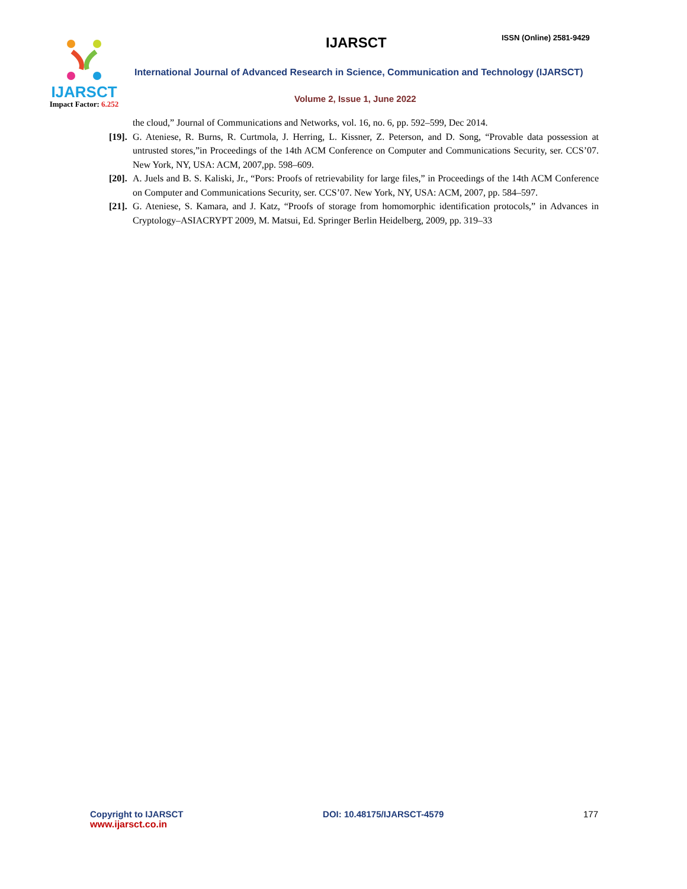IJARSCT
Impact Factor: 6.252
IJARSCT ISSN (Online) 2581-9429
International Journal of Advanced Research in Science, Communication and Technology (IJARSCT)
Volume 2, Issue 1, June 2022
the cloud,” Journal of Communications and Networks, vol. 16, no. 6, pp. 592–599, Dec 2014.
[19].
G. Ateniese, R. Burns, R. Curtmola, J. Herring, L. Kissner, Z. Peterson, and D. Song, “Provable data possession at untrusted stores,”in Proceedings of the 14th ACM Conference on Computer and Communications Security, ser. CCS’07. New York, NY, USA: ACM, 2007,pp. 598–609.
[20].
A. Juels and B. S. Kaliski, Jr., “Pors: Proofs of retrievability for large files,” in Proceedings of the 14th ACM Conference on Computer and Communications Security, ser. CCS’07. New York, NY, USA: ACM, 2007, pp. 584–597.
[21].
G. Ateniese, S. Kamara, and J. Katz, “Proofs of storage from homomorphic identification protocols,” in Advances in Cryptology–ASIACRYPT 2009, M. Matsui, Ed. Springer Berlin Heidelberg, 2009, pp. 319–33
Copyright to IJARSCT
www.ijarsct.co.in
DOI: 10.48175/IJARSCT-4579 177